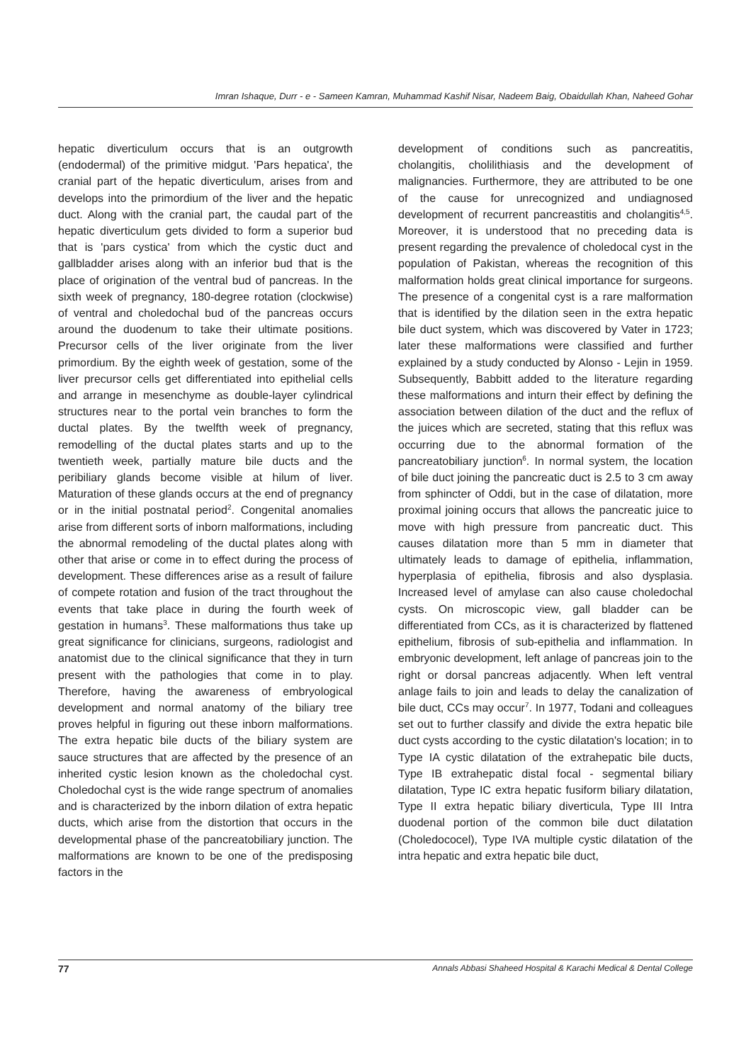Imran Ishaque, Durr - e - Sameen Kamran, Muhammad Kashif Nisar, Nadeem Baig, Obaidullah Khan, Naheed Gohar
hepatic diverticulum occurs that is an outgrowth (endodermal) of the primitive midgut. 'Pars hepatica', the cranial part of the hepatic diverticulum, arises from and develops into the primordium of the liver and the hepatic duct. Along with the cranial part, the caudal part of the hepatic diverticulum gets divided to form a superior bud that is 'pars cystica' from which the cystic duct and gallbladder arises along with an inferior bud that is the place of origination of the ventral bud of pancreas. In the sixth week of pregnancy, 180-degree rotation (clockwise) of ventral and choledochal bud of the pancreas occurs around the duodenum to take their ultimate positions. Precursor cells of the liver originate from the liver primordium. By the eighth week of gestation, some of the liver precursor cells get differentiated into epithelial cells and arrange in mesenchyme as double-layer cylindrical structures near to the portal vein branches to form the ductal plates. By the twelfth week of pregnancy, remodelling of the ductal plates starts and up to the twentieth week, partially mature bile ducts and the peribiliary glands become visible at hilum of liver. Maturation of these glands occurs at the end of pregnancy or in the initial postnatal period<sup>2</sup>. Congenital anomalies arise from different sorts of inborn malformations, including the abnormal remodeling of the ductal plates along with other that arise or come in to effect during the process of development. These differences arise as a result of failure of compete rotation and fusion of the tract throughout the events that take place in during the fourth week of gestation in humans<sup>3</sup>. These malformations thus take up great significance for clinicians, surgeons, radiologist and anatomist due to the clinical significance that they in turn present with the pathologies that come in to play. Therefore, having the awareness of embryological development and normal anatomy of the biliary tree proves helpful in figuring out these inborn malformations. The extra hepatic bile ducts of the biliary system are sauce structures that are affected by the presence of an inherited cystic lesion known as the choledochal cyst. Choledochal cyst is the wide range spectrum of anomalies and is characterized by the inborn dilation of extra hepatic ducts, which arise from the distortion that occurs in the developmental phase of the pancreatobiliary junction. The malformations are known to be one of the predisposing factors in the
development of conditions such as pancreatitis, cholangitis, cholilithiasis and the development of malignancies. Furthermore, they are attributed to be one of the cause for unrecognized and undiagnosed development of recurrent pancreastitis and cholangitis<sup>4,5</sup>. Moreover, it is understood that no preceding data is present regarding the prevalence of choledocal cyst in the population of Pakistan, whereas the recognition of this malformation holds great clinical importance for surgeons. The presence of a congenital cyst is a rare malformation that is identified by the dilation seen in the extra hepatic bile duct system, which was discovered by Vater in 1723; later these malformations were classified and further explained by a study conducted by Alonso - Lejin in 1959. Subsequently, Babbitt added to the literature regarding these malformations and inturn their effect by defining the association between dilation of the duct and the reflux of the juices which are secreted, stating that this reflux was occurring due to the abnormal formation of the pancreatobiliary junction<sup>6</sup>. In normal system, the location of bile duct joining the pancreatic duct is 2.5 to 3 cm away from sphincter of Oddi, but in the case of dilatation, more proximal joining occurs that allows the pancreatic juice to move with high pressure from pancreatic duct. This causes dilatation more than 5 mm in diameter that ultimately leads to damage of epithelia, inflammation, hyperplasia of epithelia, fibrosis and also dysplasia. Increased level of amylase can also cause choledochal cysts. On microscopic view, gall bladder can be differentiated from CCs, as it is characterized by flattened epithelium, fibrosis of sub-epithelia and inflammation. In embryonic development, left anlage of pancreas join to the right or dorsal pancreas adjacently. When left ventral anlage fails to join and leads to delay the canalization of bile duct, CCs may occur<sup>7</sup>. In 1977, Todani and colleagues set out to further classify and divide the extra hepatic bile duct cysts according to the cystic dilatation's location; in to Type IA cystic dilatation of the extrahepatic bile ducts, Type IB extrahepatic distal focal - segmental biliary dilatation, Type IC extra hepatic fusiform biliary dilatation, Type II extra hepatic biliary diverticula, Type III Intra duodenal portion of the common bile duct dilatation (Choledococel), Type IVA multiple cystic dilatation of the intra hepatic and extra hepatic bile duct,
77 Annals Abbasi Shaheed Hospital & Karachi Medical & Dental College